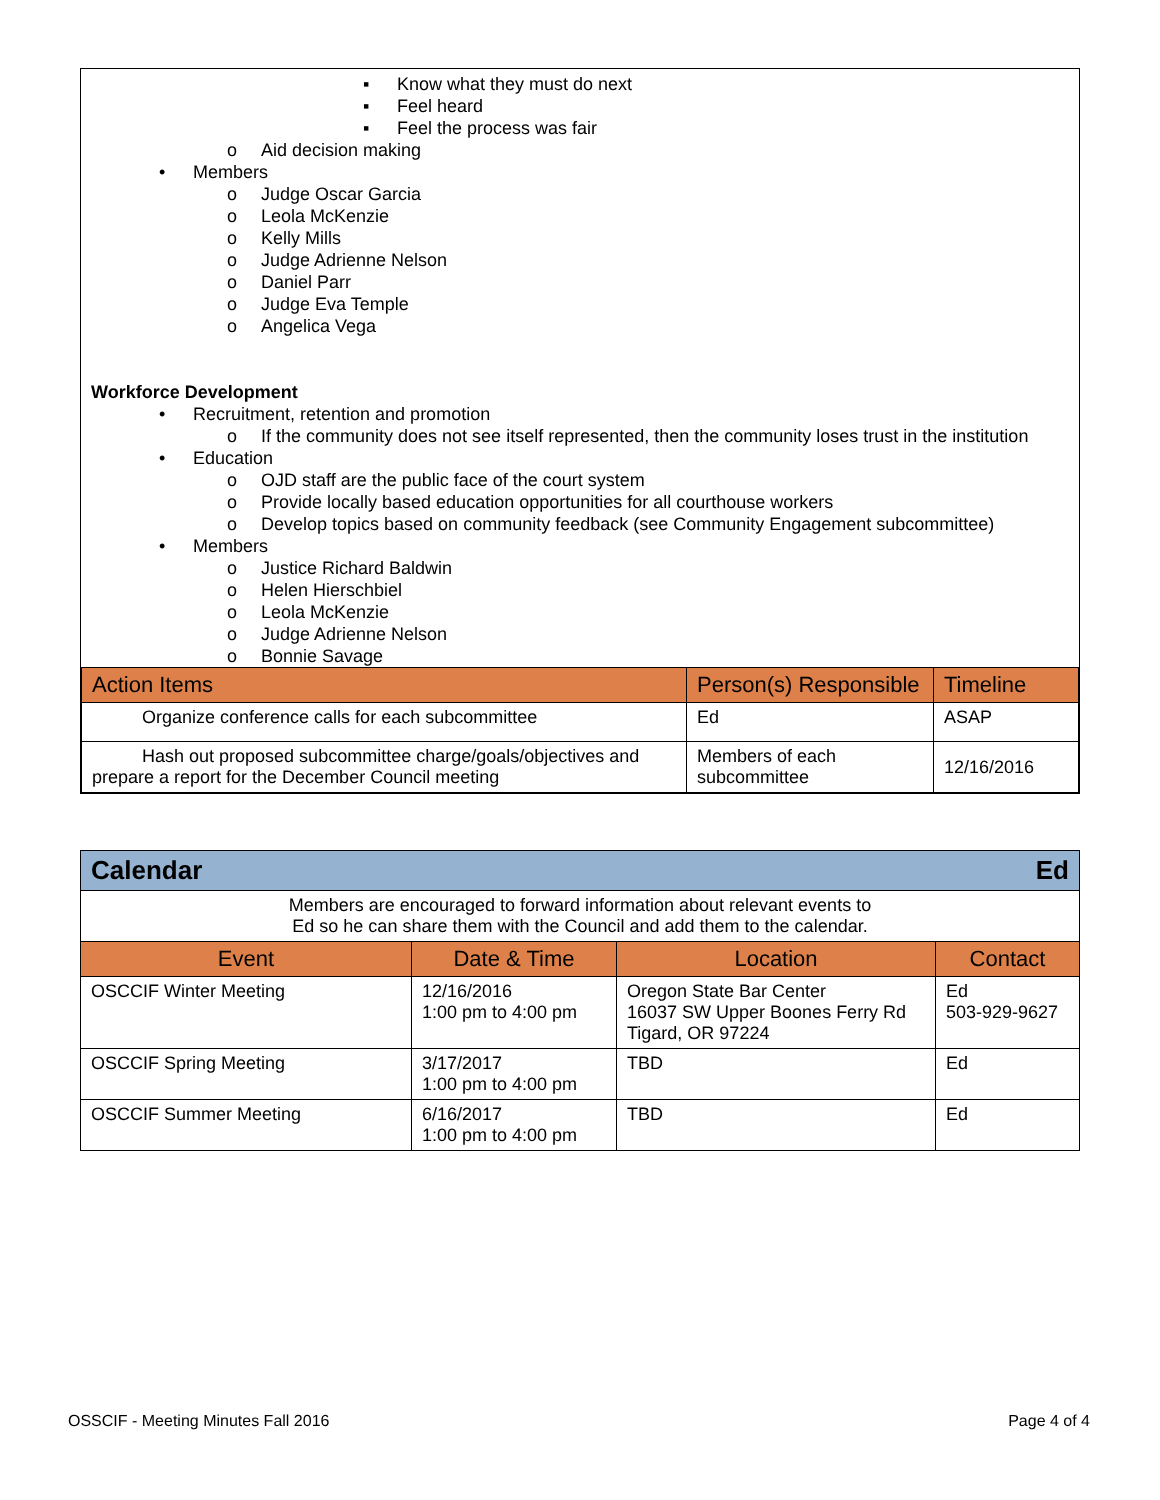▪ Know what they must do next
▪ Feel heard
▪ Feel the process was fair
o Aid decision making
• Members
o Judge Oscar Garcia
o Leola McKenzie
o Kelly Mills
o Judge Adrienne Nelson
o Daniel Parr
o Judge Eva Temple
o Angelica Vega
Workforce Development
• Recruitment, retention and promotion
o If the community does not see itself represented, then the community loses trust in the institution
• Education
o OJD staff are the public face of the court system
o Provide locally based education opportunities for all courthouse workers
o Develop topics based on community feedback (see Community Engagement subcommittee)
• Members
o Justice Richard Baldwin
o Helen Hierschbiel
o Leola McKenzie
o Judge Adrienne Nelson
o Bonnie Savage
| Action Items | Person(s) Responsible | Timeline |
| --- | --- | --- |
| Organize conference calls for each subcommittee | Ed | ASAP |
| Hash out proposed subcommittee charge/goals/objectives and prepare a report for the December Council meeting | Members of each subcommittee | 12/16/2016 |
| Calendar Ed | | | |
| Members are encouraged to forward information about relevant events to Ed so he can share them with the Council and add them to the calendar. | | | |
| Event | Date & Time | Location | Contact |
| OSCCIF Winter Meeting | 12/16/2016 1:00 pm to 4:00 pm | Oregon State Bar Center 16037 SW Upper Boones Ferry Rd Tigard, OR 97224 | Ed 503-929-9627 |
| OSCCIF Spring Meeting | 3/17/2017 1:00 pm to 4:00 pm | TBD | Ed |
| OSCCIF Summer Meeting | 6/16/2017 1:00 pm to 4:00 pm | TBD | Ed |
OSSCIF - Meeting Minutes Fall 2016 Page 4 of 4